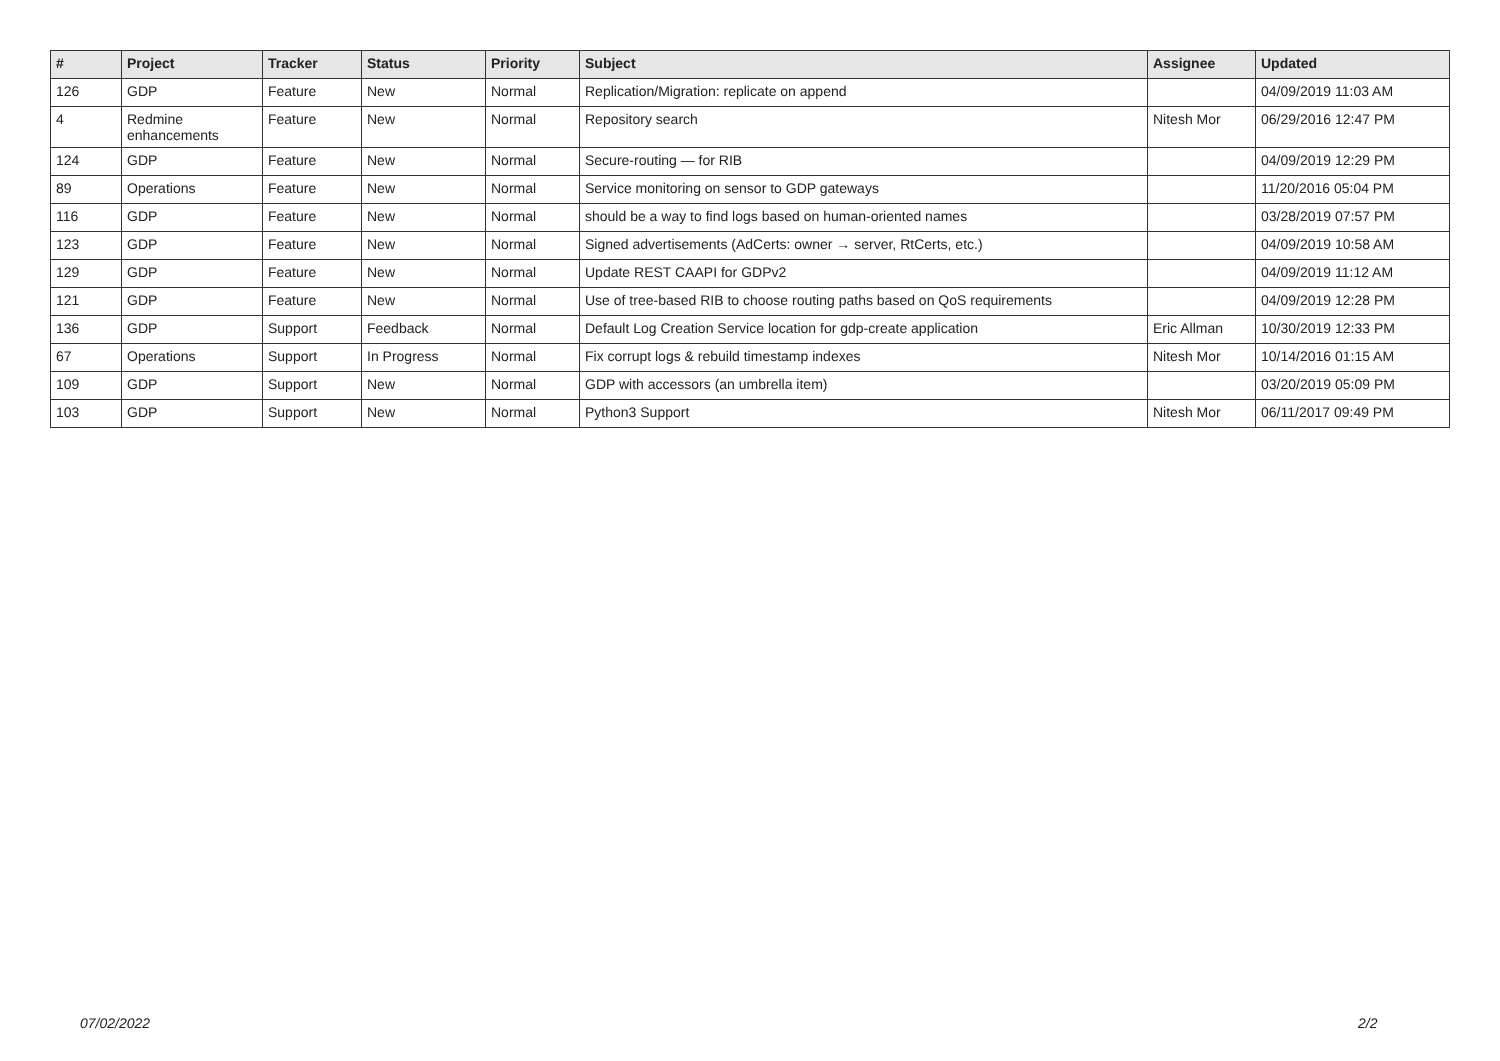| # | Project | Tracker | Status | Priority | Subject | Assignee | Updated |
| --- | --- | --- | --- | --- | --- | --- | --- |
| 126 | GDP | Feature | New | Normal | Replication/Migration: replicate on append | | 04/09/2019 11:03 AM |
| 4 | Redmine enhancements | Feature | New | Normal | Repository search | Nitesh Mor | 06/29/2016 12:47 PM |
| 124 | GDP | Feature | New | Normal | Secure-routing — for RIB | | 04/09/2019 12:29 PM |
| 89 | Operations | Feature | New | Normal | Service monitoring on sensor to GDP gateways | | 11/20/2016 05:04 PM |
| 116 | GDP | Feature | New | Normal | should be a way to find logs based on human-oriented names | | 03/28/2019 07:57 PM |
| 123 | GDP | Feature | New | Normal | Signed advertisements (AdCerts: owner → server, RtCerts, etc.) | | 04/09/2019 10:58 AM |
| 129 | GDP | Feature | New | Normal | Update REST CAAPI for GDPv2 | | 04/09/2019 11:12 AM |
| 121 | GDP | Feature | New | Normal | Use of tree-based RIB to choose routing paths based on QoS requirements | | 04/09/2019 12:28 PM |
| 136 | GDP | Support | Feedback | Normal | Default Log Creation Service location for gdp-create application | Eric Allman | 10/30/2019 12:33 PM |
| 67 | Operations | Support | In Progress | Normal | Fix corrupt logs & rebuild timestamp indexes | Nitesh Mor | 10/14/2016 01:15 AM |
| 109 | GDP | Support | New | Normal | GDP with accessors (an umbrella item) | | 03/20/2019 05:09 PM |
| 103 | GDP | Support | New | Normal | Python3 Support | Nitesh Mor | 06/11/2017 09:49 PM |
07/02/2022 2/2